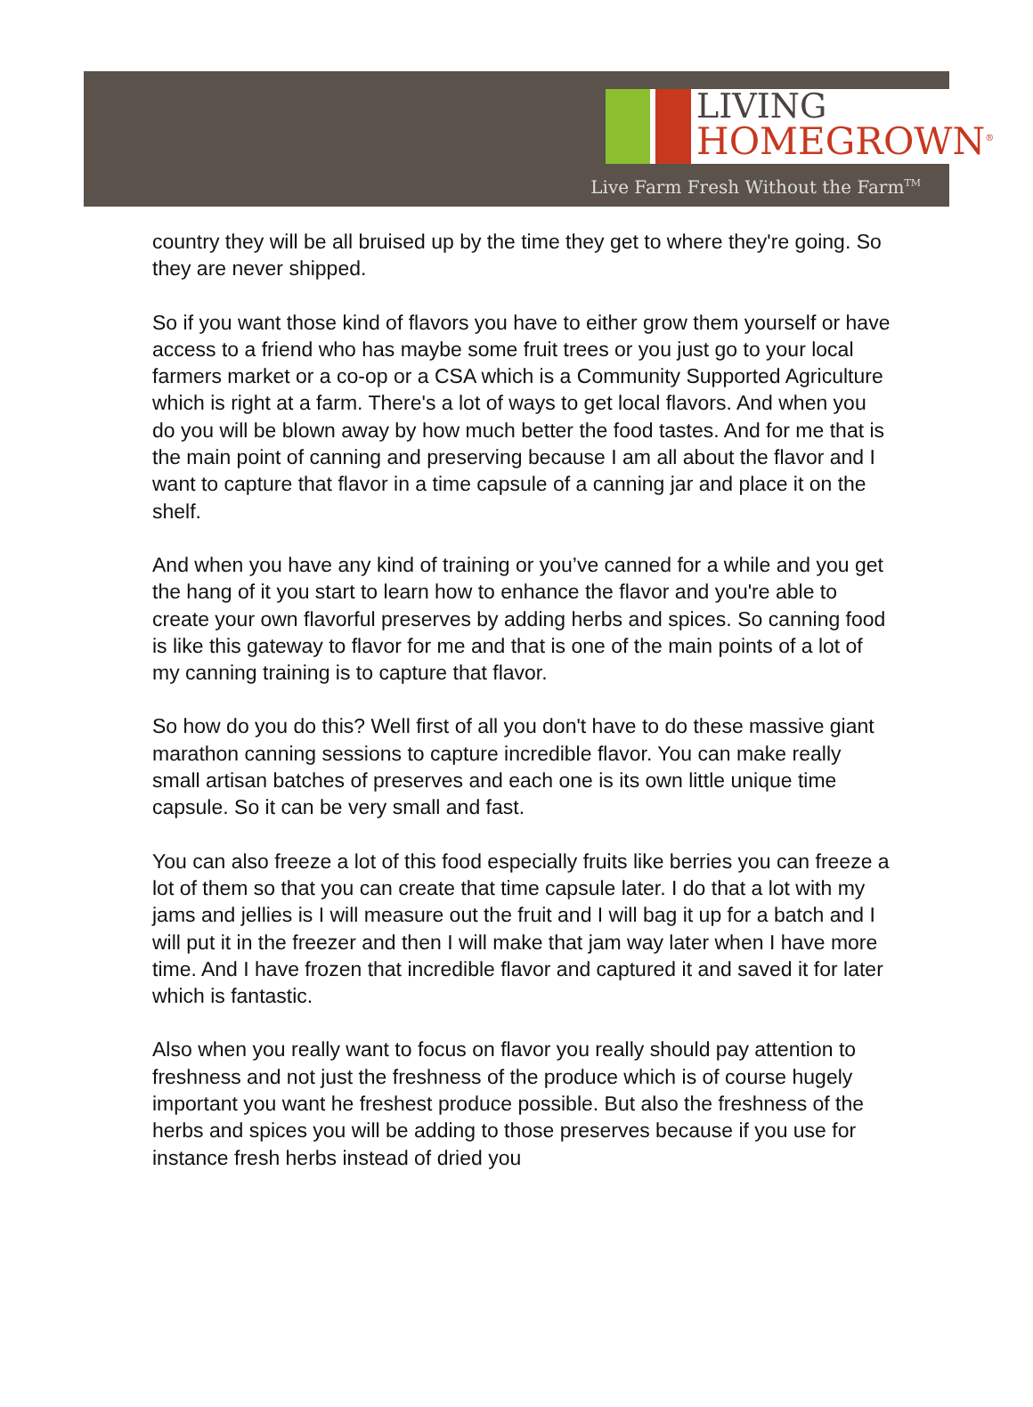LIVING
HOMEGROWN<sup>®</sup>
Live Farm Fresh Without the Farm<sup>TM</sup>
country they will be all bruised up by the time they get to where they're going. So they are never shipped.
So if you want those kind of flavors you have to either grow them yourself or have access to a friend who has maybe some fruit trees or you just go to your local farmers market or a co-op or a CSA which is a Community Supported Agriculture which is right at a farm. There's a lot of ways to get local flavors. And when you do you will be blown away by how much better the food tastes. And for me that is the main point of canning and preserving because I am all about the flavor and I want to capture that flavor in a time capsule of a canning jar and place it on the shelf.
And when you have any kind of training or you’ve canned for a while and you get the hang of it you start to learn how to enhance the flavor and you're able to create your own flavorful preserves by adding herbs and spices. So canning food is like this gateway to flavor for me and that is one of the main points of a lot of my canning training is to capture that flavor.
So how do you do this? Well first of all you don't have to do these massive giant marathon canning sessions to capture incredible flavor. You can make really small artisan batches of preserves and each one is its own little unique time capsule. So it can be very small and fast.
You can also freeze a lot of this food especially fruits like berries you can freeze a lot of them so that you can create that time capsule later. I do that a lot with my jams and jellies is I will measure out the fruit and I will bag it up for a batch and I will put it in the freezer and then I will make that jam way later when I have more time. And I have frozen that incredible flavor and captured it and saved it for later which is fantastic.
Also when you really want to focus on flavor you really should pay attention to freshness and not just the freshness of the produce which is of course hugely important you want he freshest produce possible. But also the freshness of the herbs and spices you will be adding to those preserves because if you use for instance fresh herbs instead of dried you